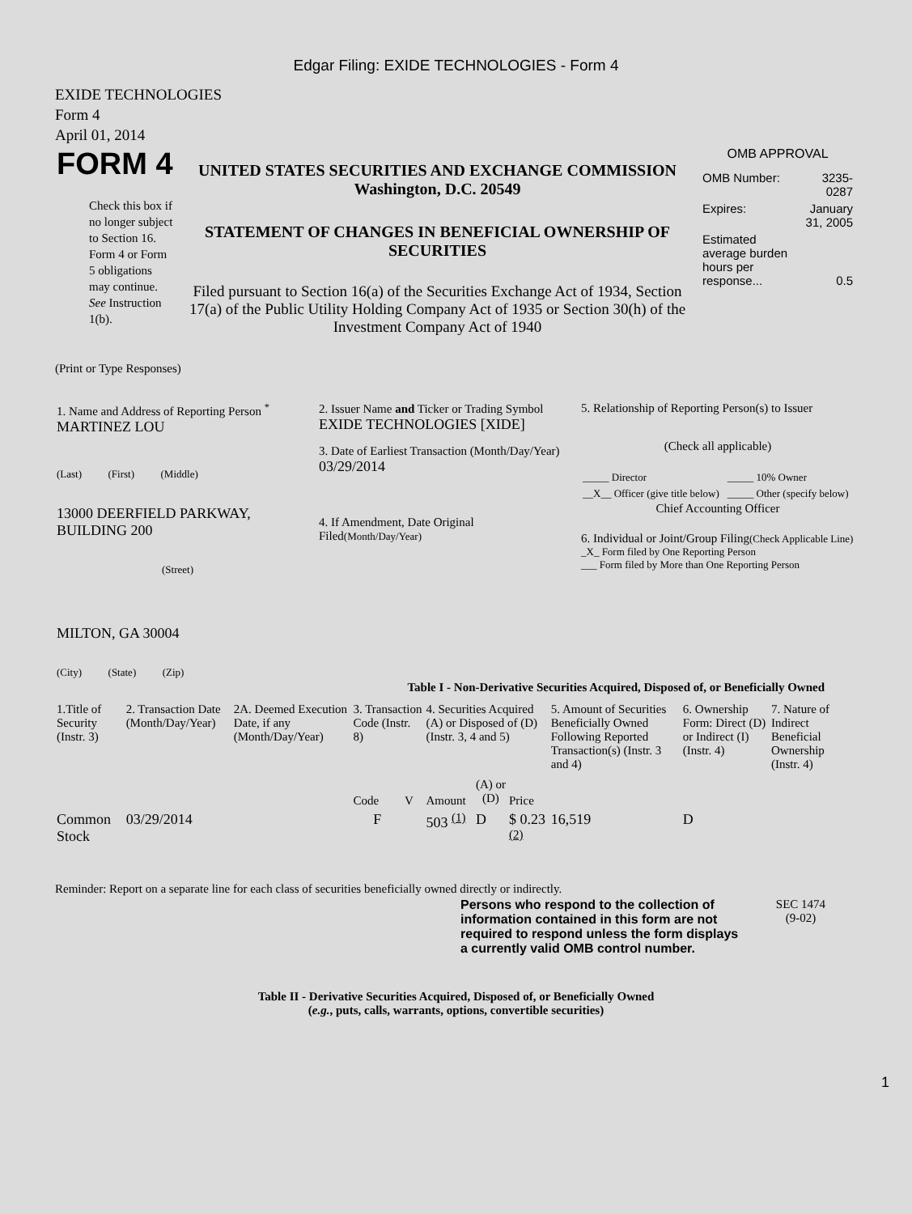Edgar Filing: EXIDE TECHNOLOGIES - Form 4
EXIDE TECHNOLOGIES
Form 4
April 01, 2014
| FORM 4 Check this box if no longer subject to Section 16. Form 4 or Form 5 obligations may continue. See Instruction 1(b). | UNITED STATES SECURITIES AND EXCHANGE COMMISSION Washington, D.C. 20549 STATEMENT OF CHANGES IN BENEFICIAL OWNERSHIP OF SECURITIES Filed pursuant to Section 16(a) of the Securities Exchange Act of 1934, Section 17(a) of the Public Utility Holding Company Act of 1935 or Section 30(h) of the Investment Company Act of 1940 | OMB APPROVAL / OMB Number: / 3235-0287 / / Expires: / January 31, 2005 / / Estimated average burden hours per response... / 0.5 / |
(Print or Type Responses)
| 1. Name and Address of Reporting Person <sup>*</sup> MARTINEZ LOU (Last) (First) (Middle) 13000 DEERFIELD PARKWAY, BUILDING 200 (Street) MILTON, GA 30004 (City) (State) (Zip) | 2. Issuer Name and Ticker or Trading Symbol EXIDE TECHNOLOGIES [XIDE] 3. Date of Earliest Transaction (Month/Day/Year) 03/29/2014 4. If Amendment, Date Original Filed (Month/Day/Year) | 5. Relationship of Reporting Person(s) to Issuer (Check all applicable) / _____ Director / _____ 10% Owner / / __X__ Officer (give title below) / _____ Other (specify below) / Chief Accounting Officer 6. Individual or Joint/Group Filing (Check Applicable Line) _X_ Form filed by One Reporting Person ___ Form filed by More than One Reporting Person |
Table I - Non-Derivative Securities Acquired, Disposed of, or Beneficially Owned
| 1.Title of Security (Instr. 3) | 2. Transaction Date (Month/Day/Year) | 2A. Deemed Execution Date, if any (Month/Day/Year) | 3. Transaction Code (Instr. 8) | | 4. Securities Acquired (A) or Disposed of (D) (Instr. 3, 4 and 5) | | | 5. Amount of Securities Beneficially Owned Following Reported Transaction(s) (Instr. 3 and 4) | 6. Ownership Form: Direct (D) or Indirect (I) (Instr. 4) | 7. Nature of Indirect Beneficial Ownership (Instr. 4) |
| --- | --- | --- | --- | --- | --- | --- | --- | --- | --- | --- |
| | | | Code | V | Amount | (A) or (D) | Price | | | |
| Common Stock | 03/29/2014 | | F | | 503 <sup>(1)</sup> | D | $ 0.23 <sup>(2)</sup> | 16,519 | D | |
Reminder: Report on a separate line for each class of securities beneficially owned directly or indirectly.
| | Persons who respond to the collection of information contained in this form are not required to respond unless the form displays a currently valid OMB control number. | SEC 1474 (9-02) |
Table II - Derivative Securities Acquired, Disposed of, or Beneficially Owned
(e.g., puts, calls, warrants, options, convertible securities)
1